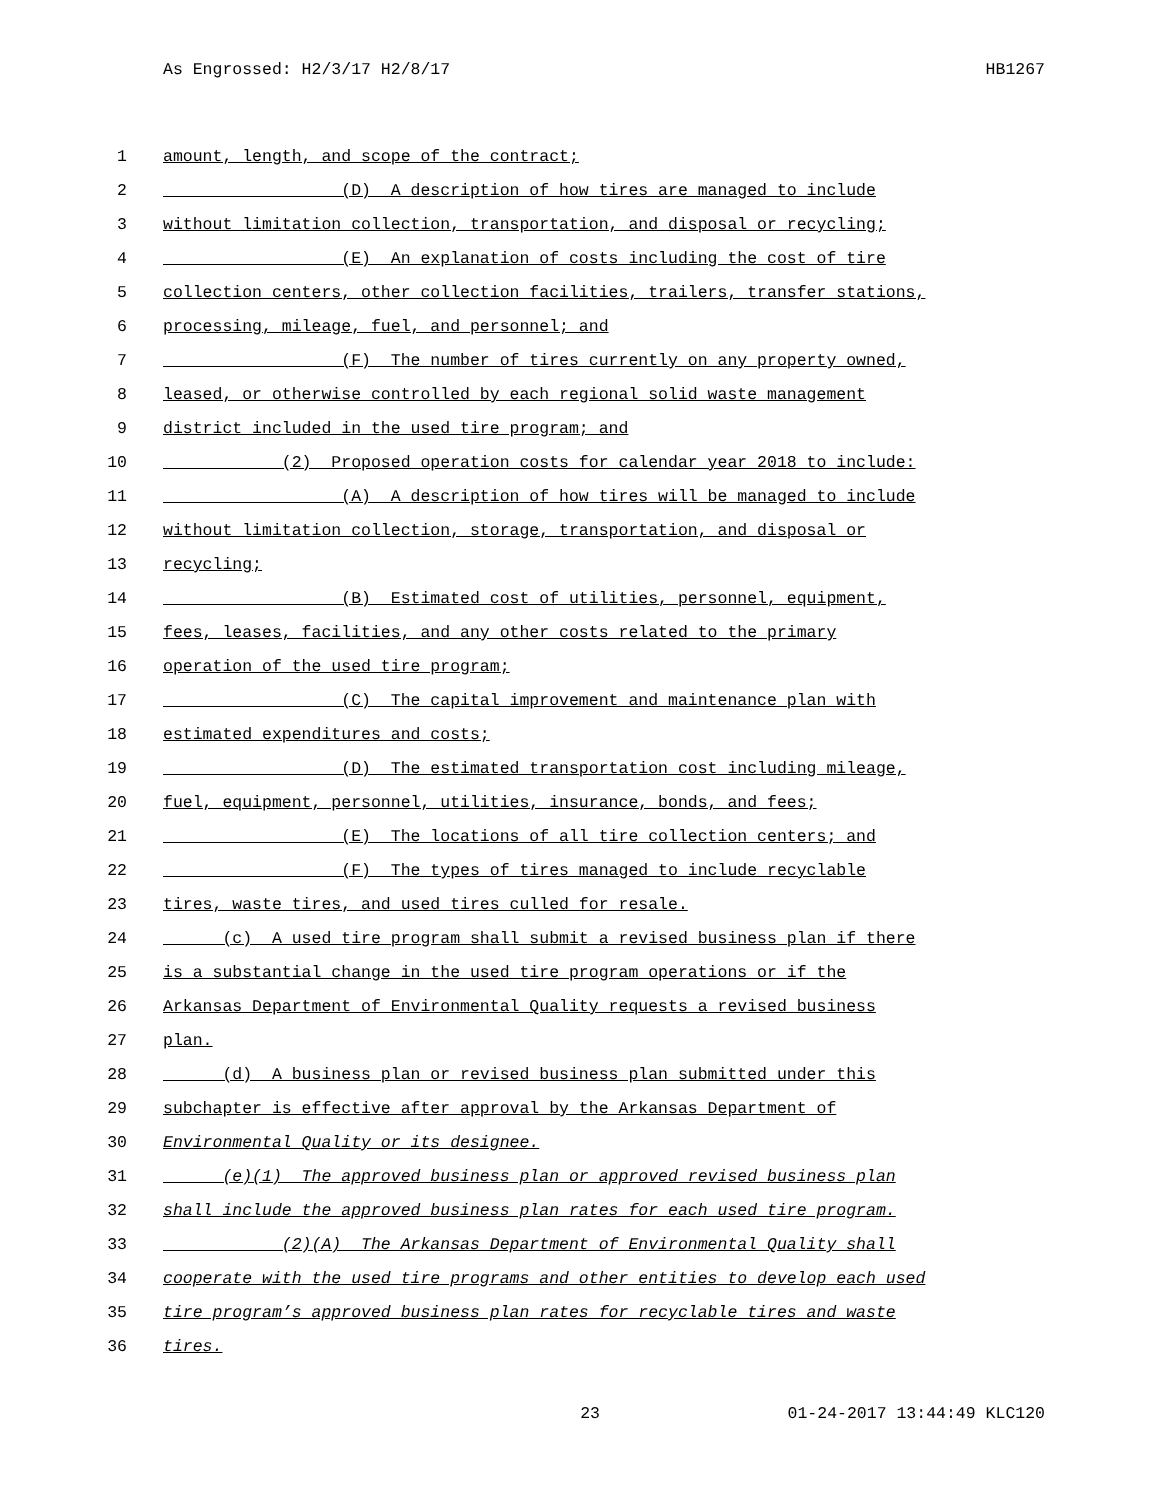As Engrossed: H2/3/17 H2/8/17 HB1267
1 amount, length, and scope of the contract;
2 (D) A description of how tires are managed to include
3 without limitation collection, transportation, and disposal or recycling;
4 (E) An explanation of costs including the cost of tire
5 collection centers, other collection facilities, trailers, transfer stations,
6 processing, mileage, fuel, and personnel; and
7 (F) The number of tires currently on any property owned,
8 leased, or otherwise controlled by each regional solid waste management
9 district included in the used tire program; and
10 (2) Proposed operation costs for calendar year 2018 to include:
11 (A) A description of how tires will be managed to include
12 without limitation collection, storage, transportation, and disposal or
13 recycling;
14 (B) Estimated cost of utilities, personnel, equipment,
15 fees, leases, facilities, and any other costs related to the primary
16 operation of the used tire program;
17 (C) The capital improvement and maintenance plan with
18 estimated expenditures and costs;
19 (D) The estimated transportation cost including mileage,
20 fuel, equipment, personnel, utilities, insurance, bonds, and fees;
21 (E) The locations of all tire collection centers; and
22 (F) The types of tires managed to include recyclable
23 tires, waste tires, and used tires culled for resale.
24 (c) A used tire program shall submit a revised business plan if there
25 is a substantial change in the used tire program operations or if the
26 Arkansas Department of Environmental Quality requests a revised business
27 plan.
28 (d) A business plan or revised business plan submitted under this
29 subchapter is effective after approval by the Arkansas Department of
30 Environmental Quality or its designee.
31 (e)(1) The approved business plan or approved revised business plan
32 shall include the approved business plan rates for each used tire program.
33 (2)(A) The Arkansas Department of Environmental Quality shall
34 cooperate with the used tire programs and other entities to develop each used
35 tire program’s approved business plan rates for recyclable tires and waste
36 tires.
23 01-24-2017 13:44:49 KLC120